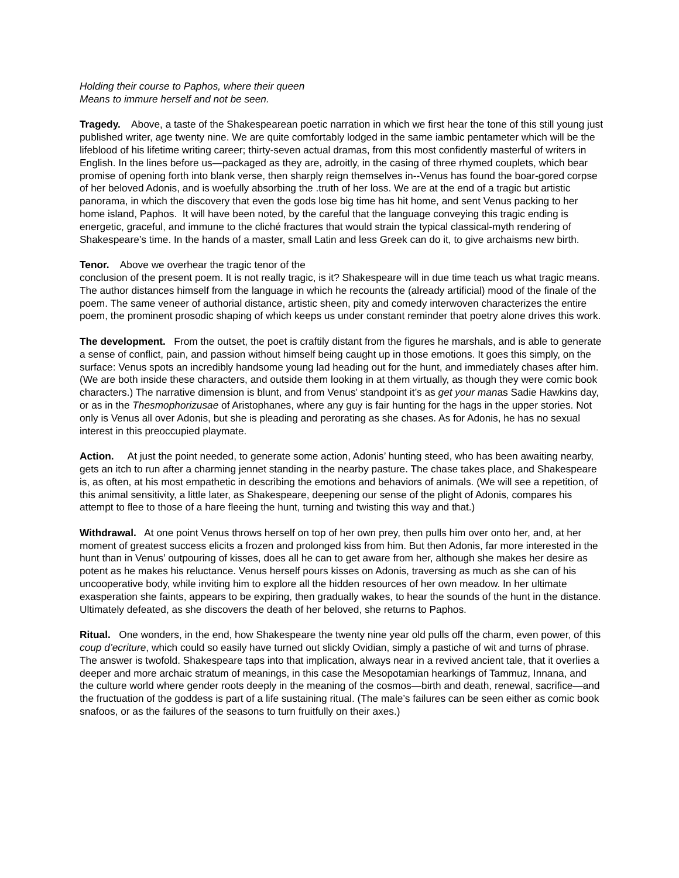Holding their course to Paphos, where their queen
Means to immure herself and not be seen.
Tragedy. Above, a taste of the Shakespearean poetic narration in which we first hear the tone of this still young just published writer, age twenty nine. We are quite comfortably lodged in the same iambic pentameter which will be the lifeblood of his lifetime writing career; thirty-seven actual dramas, from this most confidently masterful of writers in English. In the lines before us—packaged as they are, adroitly, in the casing of three rhymed couplets, which bear promise of opening forth into blank verse, then sharply reign themselves in--Venus has found the boar-gored corpse of her beloved Adonis, and is woefully absorbing the .truth of her loss. We are at the end of a tragic but artistic panorama, in which the discovery that even the gods lose big time has hit home, and sent Venus packing to her home island, Paphos. It will have been noted, by the careful that the language conveying this tragic ending is energetic, graceful, and immune to the cliché fractures that would strain the typical classical-myth rendering of Shakespeare’s time. In the hands of a master, small Latin and less Greek can do it, to give archaisms new birth.
Tenor. Above we overhear the tragic tenor of the
conclusion of the present poem. It is not really tragic, is it? Shakespeare will in due time teach us what tragic means. The author distances himself from the language in which he recounts the (already artificial) mood of the finale of the poem. The same veneer of authorial distance, artistic sheen, pity and comedy interwoven characterizes the entire poem, the prominent prosodic shaping of which keeps us under constant reminder that poetry alone drives this work.
The development. From the outset, the poet is craftily distant from the figures he marshals, and is able to generate a sense of conflict, pain, and passion without himself being caught up in those emotions. It goes this simply, on the surface: Venus spots an incredibly handsome young lad heading out for the hunt, and immediately chases after him. (We are both inside these characters, and outside them looking in at them virtually, as though they were comic book characters.) The narrative dimension is blunt, and from Venus’ standpoint it’s as get your manas Sadie Hawkins day, or as in the Thesmophorizusae of Aristophanes, where any guy is fair hunting for the hags in the upper stories. Not only is Venus all over Adonis, but she is pleading and perorating as she chases. As for Adonis, he has no sexual interest in this preoccupied playmate.
Action. At just the point needed, to generate some action, Adonis’ hunting steed, who has been awaiting nearby, gets an itch to run after a charming jennet standing in the nearby pasture. The chase takes place, and Shakespeare is, as often, at his most empathetic in describing the emotions and behaviors of animals. (We will see a repetition, of this animal sensitivity, a little later, as Shakespeare, deepening our sense of the plight of Adonis, compares his attempt to flee to those of a hare fleeing the hunt, turning and twisting this way and that.)
Withdrawal. At one point Venus throws herself on top of her own prey, then pulls him over onto her, and, at her moment of greatest success elicits a frozen and prolonged kiss from him. But then Adonis, far more interested in the hunt than in Venus’ outpouring of kisses, does all he can to get aware from her, although she makes her desire as potent as he makes his reluctance. Venus herself pours kisses on Adonis, traversing as much as she can of his uncooperative body, while inviting him to explore all the hidden resources of her own meadow. In her ultimate exasperation she faints, appears to be expiring, then gradually wakes, to hear the sounds of the hunt in the distance. Ultimately defeated, as she discovers the death of her beloved, she returns to Paphos.
Ritual. One wonders, in the end, how Shakespeare the twenty nine year old pulls off the charm, even power, of this coup d’ecriture, which could so easily have turned out slickly Ovidian, simply a pastiche of wit and turns of phrase. The answer is twofold. Shakespeare taps into that implication, always near in a revived ancient tale, that it overlies a deeper and more archaic stratum of meanings, in this case the Mesopotamian hearkings of Tammuz, Innana, and the culture world where gender roots deeply in the meaning of the cosmos—birth and death, renewal, sacrifice—and the fructuation of the goddess is part of a life sustaining ritual. (The male’s failures can be seen either as comic book snafoos, or as the failures of the seasons to turn fruitfully on their axes.)